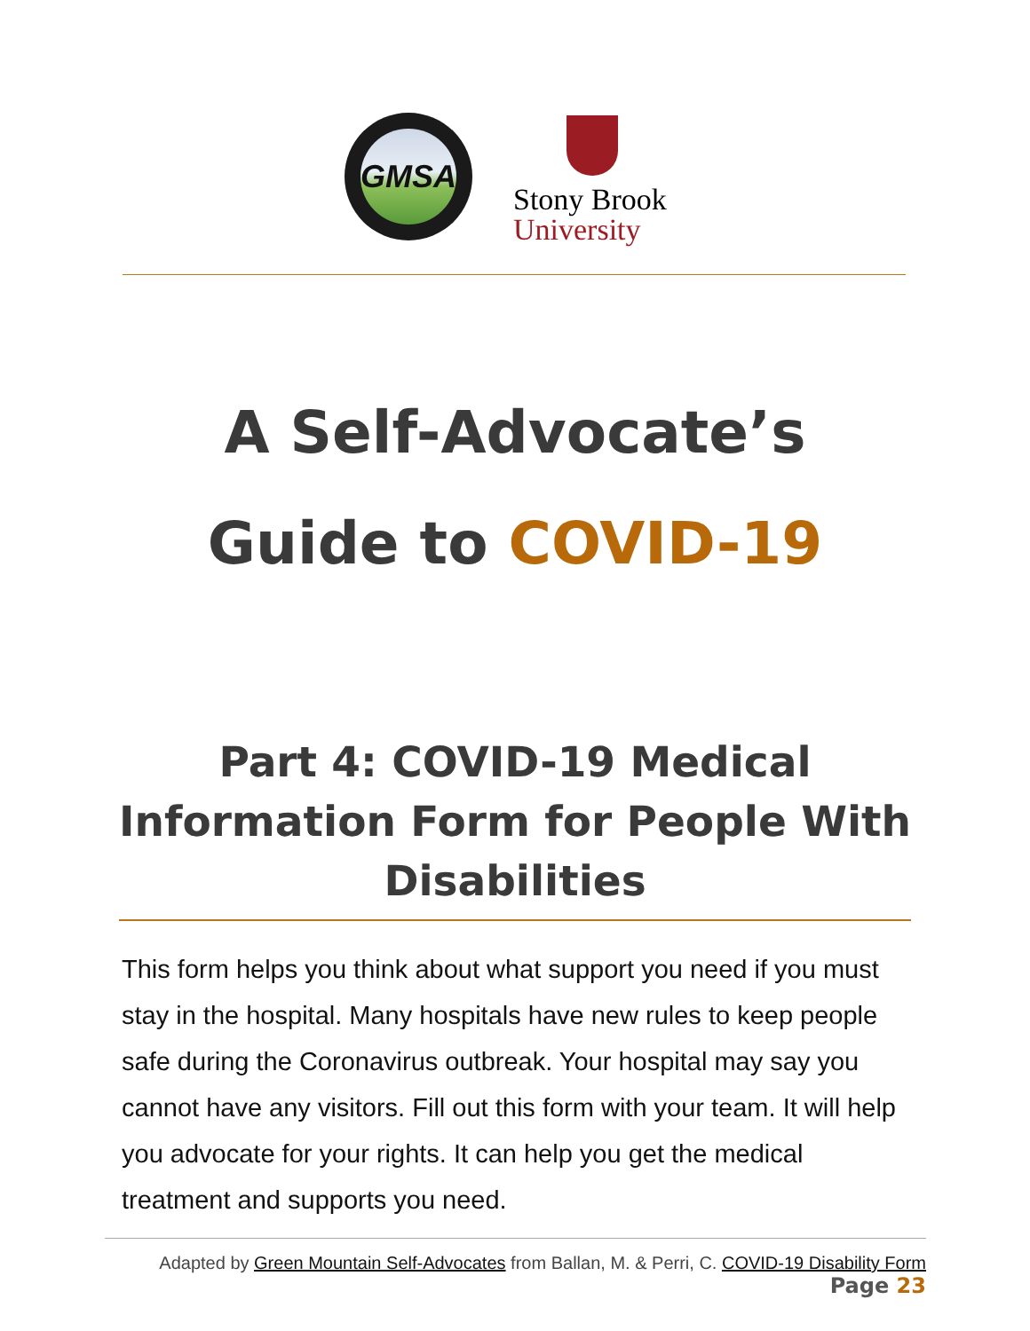GMSA
Stony Brook
University
A Self-Advocate’s
Guide to COVID-19
Part 4: COVID-19 Medical Information Form for People With Disabilities
This form helps you think about what support you need if you must stay in the hospital. Many hospitals have new rules to keep people safe during the Coronavirus outbreak. Your hospital may say you cannot have any visitors. Fill out this form with your team. It will help you advocate for your rights. It can help you get the medical treatment and supports you need.
Adapted by Green Mountain Self-Advocates from Ballan, M. & Perri, C. COVID-19 Disability Form Page 23